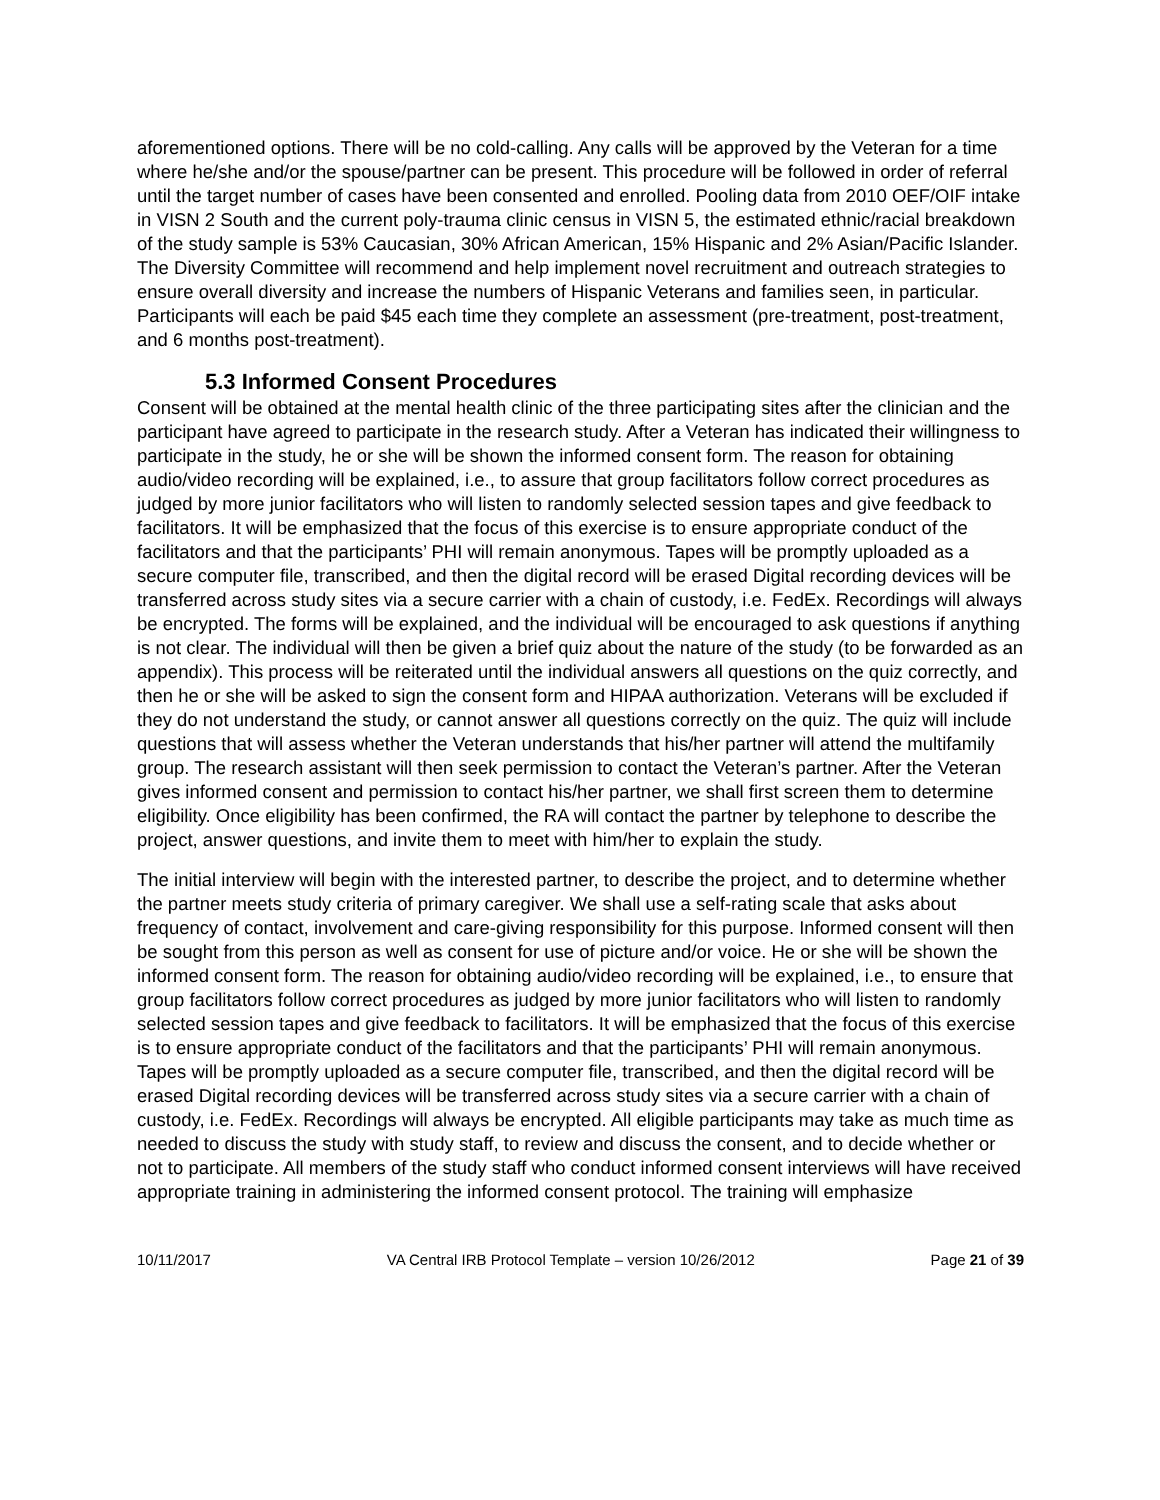aforementioned options. There will be no cold-calling. Any calls will be approved by the Veteran for a time where he/she and/or the spouse/partner can be present. This procedure will be followed in order of referral until the target number of cases have been consented and enrolled. Pooling data from 2010 OEF/OIF intake in VISN 2 South and the current poly-trauma clinic census in VISN 5, the estimated ethnic/racial breakdown of the study sample is 53% Caucasian, 30% African American, 15% Hispanic and 2% Asian/Pacific Islander. The Diversity Committee will recommend and help implement novel recruitment and outreach strategies to ensure overall diversity and increase the numbers of Hispanic Veterans and families seen, in particular. Participants will each be paid $45 each time they complete an assessment (pre-treatment, post-treatment, and 6 months post-treatment).
5.3 Informed Consent Procedures
Consent will be obtained at the mental health clinic of the three participating sites after the clinician and the participant have agreed to participate in the research study. After a Veteran has indicated their willingness to participate in the study, he or she will be shown the informed consent form. The reason for obtaining audio/video recording will be explained, i.e., to assure that group facilitators follow correct procedures as judged by more junior facilitators who will listen to randomly selected session tapes and give feedback to facilitators. It will be emphasized that the focus of this exercise is to ensure appropriate conduct of the facilitators and that the participants’ PHI will remain anonymous. Tapes will be promptly uploaded as a secure computer file, transcribed, and then the digital record will be erased Digital recording devices will be transferred across study sites via a secure carrier with a chain of custody, i.e. FedEx. Recordings will always be encrypted. The forms will be explained, and the individual will be encouraged to ask questions if anything is not clear. The individual will then be given a brief quiz about the nature of the study (to be forwarded as an appendix). This process will be reiterated until the individual answers all questions on the quiz correctly, and then he or she will be asked to sign the consent form and HIPAA authorization. Veterans will be excluded if they do not understand the study, or cannot answer all questions correctly on the quiz. The quiz will include questions that will assess whether the Veteran understands that his/her partner will attend the multifamily group. The research assistant will then seek permission to contact the Veteran’s partner. After the Veteran gives informed consent and permission to contact his/her partner, we shall first screen them to determine eligibility. Once eligibility has been confirmed, the RA will contact the partner by telephone to describe the project, answer questions, and invite them to meet with him/her to explain the study.
The initial interview will begin with the interested partner, to describe the project, and to determine whether the partner meets study criteria of primary caregiver. We shall use a self-rating scale that asks about frequency of contact, involvement and care-giving responsibility for this purpose. Informed consent will then be sought from this person as well as consent for use of picture and/or voice. He or she will be shown the informed consent form. The reason for obtaining audio/video recording will be explained, i.e., to ensure that group facilitators follow correct procedures as judged by more junior facilitators who will listen to randomly selected session tapes and give feedback to facilitators. It will be emphasized that the focus of this exercise is to ensure appropriate conduct of the facilitators and that the participants’ PHI will remain anonymous. Tapes will be promptly uploaded as a secure computer file, transcribed, and then the digital record will be erased Digital recording devices will be transferred across study sites via a secure carrier with a chain of custody, i.e. FedEx. Recordings will always be encrypted. All eligible participants may take as much time as needed to discuss the study with study staff, to review and discuss the consent, and to decide whether or not to participate. All members of the study staff who conduct informed consent interviews will have received appropriate training in administering the informed consent protocol. The training will emphasize
10/11/2017 VA Central IRB Protocol Template – version 10/26/2012 Page 21 of 39